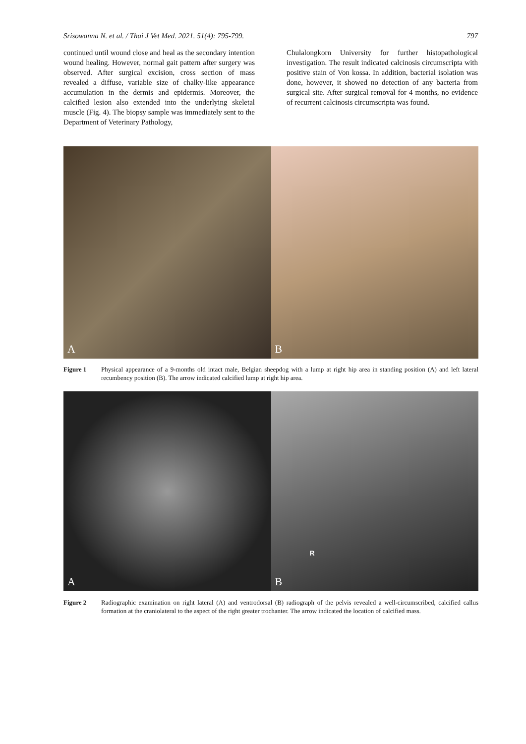Srisowanna N. et al. / Thai J Vet Med. 2021. 51(4): 795-799. 797
continued until wound close and heal as the secondary intention wound healing. However, normal gait pattern after surgery was observed. After surgical excision, cross section of mass revealed a diffuse, variable size of chalky-like appearance accumulation in the dermis and epidermis. Moreover, the calcified lesion also extended into the underlying skeletal muscle (Fig. 4). The biopsy sample was immediately sent to the Department of Veterinary Pathology,
Chulalongkorn University for further histopathological investigation. The result indicated calcinosis circumscripta with positive stain of Von kossa. In addition, bacterial isolation was done, however, it showed no detection of any bacteria from surgical site. After surgical removal for 4 months, no evidence of recurrent calcinosis circumscripta was found.
A
B
Figure 1 Physical appearance of a 9-months old intact male, Belgian sheepdog with a lump at right hip area in standing position (A) and left lateral recumbency position (B). The arrow indicated calcified lump at right hip area.
A
B
R
Figure 2 Radiographic examination on right lateral (A) and ventrodorsal (B) radiograph of the pelvis revealed a well-circumscribed, calcified callus formation at the craniolateral to the aspect of the right greater trochanter. The arrow indicated the location of calcified mass.